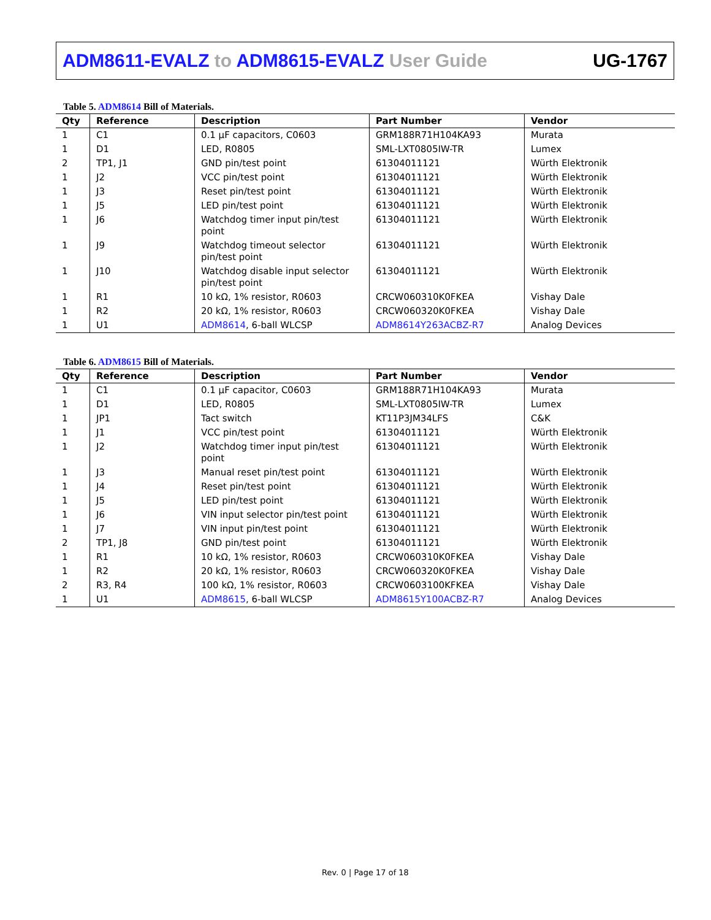ADM8611-EVALZ to ADM8615-EVALZ User Guide
UG-1767
Table 5. ADM8614 Bill of Materials.
| Qty | Reference | Description | Part Number | Vendor |
| --- | --- | --- | --- | --- |
| 1 | C1 | 0.1 µF capacitors, C0603 | GRM188R71H104KA93 | Murata |
| 1 | D1 | LED, R0805 | SML-LXT0805IW-TR | Lumex |
| 2 | TP1, J1 | GND pin/test point | 61304011121 | Würth Elektronik |
| 1 | J2 | VCC pin/test point | 61304011121 | Würth Elektronik |
| 1 | J3 | Reset pin/test point | 61304011121 | Würth Elektronik |
| 1 | J5 | LED pin/test point | 61304011121 | Würth Elektronik |
| 1 | J6 | Watchdog timer input pin/test point | 61304011121 | Würth Elektronik |
| 1 | J9 | Watchdog timeout selector pin/test point | 61304011121 | Würth Elektronik |
| 1 | J10 | Watchdog disable input selector pin/test point | 61304011121 | Würth Elektronik |
| 1 | R1 | 10 kΩ, 1% resistor, R0603 | CRCW060310K0FKEA | Vishay Dale |
| 1 | R2 | 20 kΩ, 1% resistor, R0603 | CRCW060320K0FKEA | Vishay Dale |
| 1 | U1 | ADM8614 , 6-ball WLCSP | ADM8614Y263ACBZ-R7 | Analog Devices |
Table 6. ADM8615 Bill of Materials.
| Qty | Reference | Description | Part Number | Vendor |
| --- | --- | --- | --- | --- |
| 1 | C1 | 0.1 µF capacitor, C0603 | GRM188R71H104KA93 | Murata |
| 1 | D1 | LED, R0805 | SML-LXT0805IW-TR | Lumex |
| 1 | JP1 | Tact switch | KT11P3JM34LFS | C&K |
| 1 | J1 | VCC pin/test point | 61304011121 | Würth Elektronik |
| 1 | J2 | Watchdog timer input pin/test point | 61304011121 | Würth Elektronik |
| 1 | J3 | Manual reset pin/test point | 61304011121 | Würth Elektronik |
| 1 | J4 | Reset pin/test point | 61304011121 | Würth Elektronik |
| 1 | J5 | LED pin/test point | 61304011121 | Würth Elektronik |
| 1 | J6 | VIN input selector pin/test point | 61304011121 | Würth Elektronik |
| 1 | J7 | VIN input pin/test point | 61304011121 | Würth Elektronik |
| 2 | TP1, J8 | GND pin/test point | 61304011121 | Würth Elektronik |
| 1 | R1 | 10 kΩ, 1% resistor, R0603 | CRCW060310K0FKEA | Vishay Dale |
| 1 | R2 | 20 kΩ, 1% resistor, R0603 | CRCW060320K0FKEA | Vishay Dale |
| 2 | R3, R4 | 100 kΩ, 1% resistor, R0603 | CRCW0603100KFKEA | Vishay Dale |
| 1 | U1 | ADM8615 , 6-ball WLCSP | ADM8615Y100ACBZ-R7 | Analog Devices |
Rev. 0 | Page 17 of 18